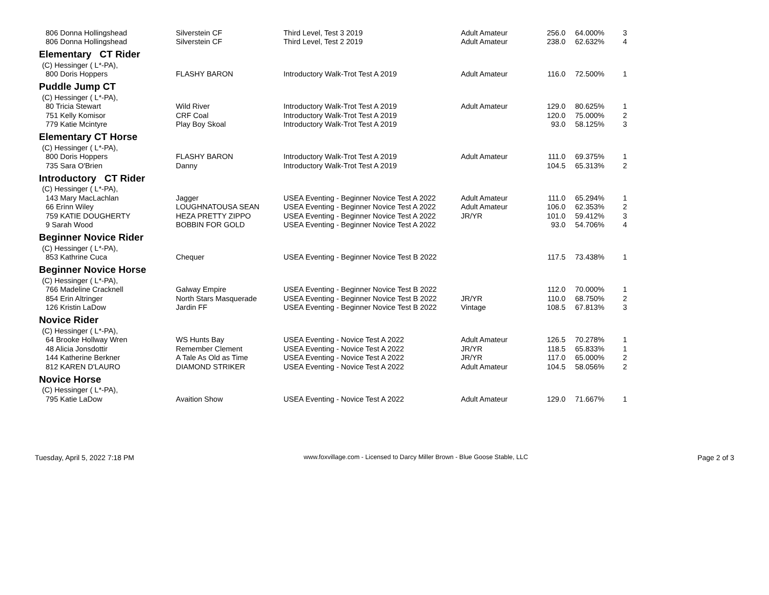| 806 Donna Hollingshead | Silverstein CF | Third Level, Test 3 2019 | Adult Amateur | 256.0 | 64.000% | 3 |
| 806 Donna Hollingshead | Silverstein CF | Third Level, Test 2 2019 | Adult Amateur | 238.0 | 62.632% | 4 |
| Elementary CT Rider | | | | | | |
| (C) Hessinger ( L*-PA), | | | | | | |
| 800 Doris Hoppers | FLASHY BARON | Introductory Walk-Trot Test A 2019 | Adult Amateur | 116.0 | 72.500% | 1 |
| Puddle Jump CT | | | | | | |
| (C) Hessinger ( L*-PA), | | | | | | |
| 80 Tricia Stewart | Wild River | Introductory Walk-Trot Test A 2019 | Adult Amateur | 129.0 | 80.625% | 1 |
| 751 Kelly Komisor | CRF Coal | Introductory Walk-Trot Test A 2019 | | 120.0 | 75.000% | 2 |
| 779 Katie Mcintyre | Play Boy Skoal | Introductory Walk-Trot Test A 2019 | | 93.0 | 58.125% | 3 |
| Elementary CT Horse | | | | | | |
| (C) Hessinger ( L*-PA), | | | | | | |
| 800 Doris Hoppers | FLASHY BARON | Introductory Walk-Trot Test A 2019 | Adult Amateur | 111.0 | 69.375% | 1 |
| 735 Sara O'Brien | Danny | Introductory Walk-Trot Test A 2019 | | 104.5 | 65.313% | 2 |
| Introductory CT Rider | | | | | | |
| (C) Hessinger ( L*-PA), | | | | | | |
| 143 Mary MacLachlan | Jagger | USEA Eventing - Beginner Novice Test A 2022 | Adult Amateur | 111.0 | 65.294% | 1 |
| 66 Erinn Wiley | LOUGHNATOUSA SEAN | USEA Eventing - Beginner Novice Test A 2022 | Adult Amateur | 106.0 | 62.353% | 2 |
| 759 KATIE DOUGHERTY | HEZA PRETTY ZIPPO | USEA Eventing - Beginner Novice Test A 2022 | JR/YR | 101.0 | 59.412% | 3 |
| 9 Sarah Wood | BOBBIN FOR GOLD | USEA Eventing - Beginner Novice Test A 2022 | | 93.0 | 54.706% | 4 |
| Beginner Novice Rider | | | | | | |
| (C) Hessinger ( L*-PA), | | | | | | |
| 853 Kathrine Cuca | Chequer | USEA Eventing - Beginner Novice Test B 2022 | | 117.5 | 73.438% | 1 |
| Beginner Novice Horse | | | | | | |
| (C) Hessinger ( L*-PA), | | | | | | |
| 766 Madeline Cracknell | Galway Empire | USEA Eventing - Beginner Novice Test B 2022 | | 112.0 | 70.000% | 1 |
| 854 Erin Altringer | North Stars Masquerade | USEA Eventing - Beginner Novice Test B 2022 | JR/YR | 110.0 | 68.750% | 2 |
| 126 Kristin LaDow | Jardin FF | USEA Eventing - Beginner Novice Test B 2022 | Vintage | 108.5 | 67.813% | 3 |
| Novice Rider | | | | | | |
| (C) Hessinger ( L*-PA), | | | | | | |
| 64 Brooke Hollway Wren | WS Hunts Bay | USEA Eventing - Novice Test A 2022 | Adult Amateur | 126.5 | 70.278% | 1 |
| 48 Alicia Jonsdottir | Remember Clement | USEA Eventing - Novice Test A 2022 | JR/YR | 118.5 | 65.833% | 1 |
| 144 Katherine Berkner | A Tale As Old as Time | USEA Eventing - Novice Test A 2022 | JR/YR | 117.0 | 65.000% | 2 |
| 812 KAREN D'LAURO | DIAMOND STRIKER | USEA Eventing - Novice Test A 2022 | Adult Amateur | 104.5 | 58.056% | 2 |
| Novice Horse | | | | | | |
| (C) Hessinger ( L*-PA), | | | | | | |
| 795 Katie LaDow | Avaition Show | USEA Eventing - Novice Test A 2022 | Adult Amateur | 129.0 | 71.667% | 1 |
Tuesday, April 5, 2022 7:18 PM www.foxvillage.com - Licensed to Darcy Miller Brown - Blue Goose Stable, LLC Page 2 of 3